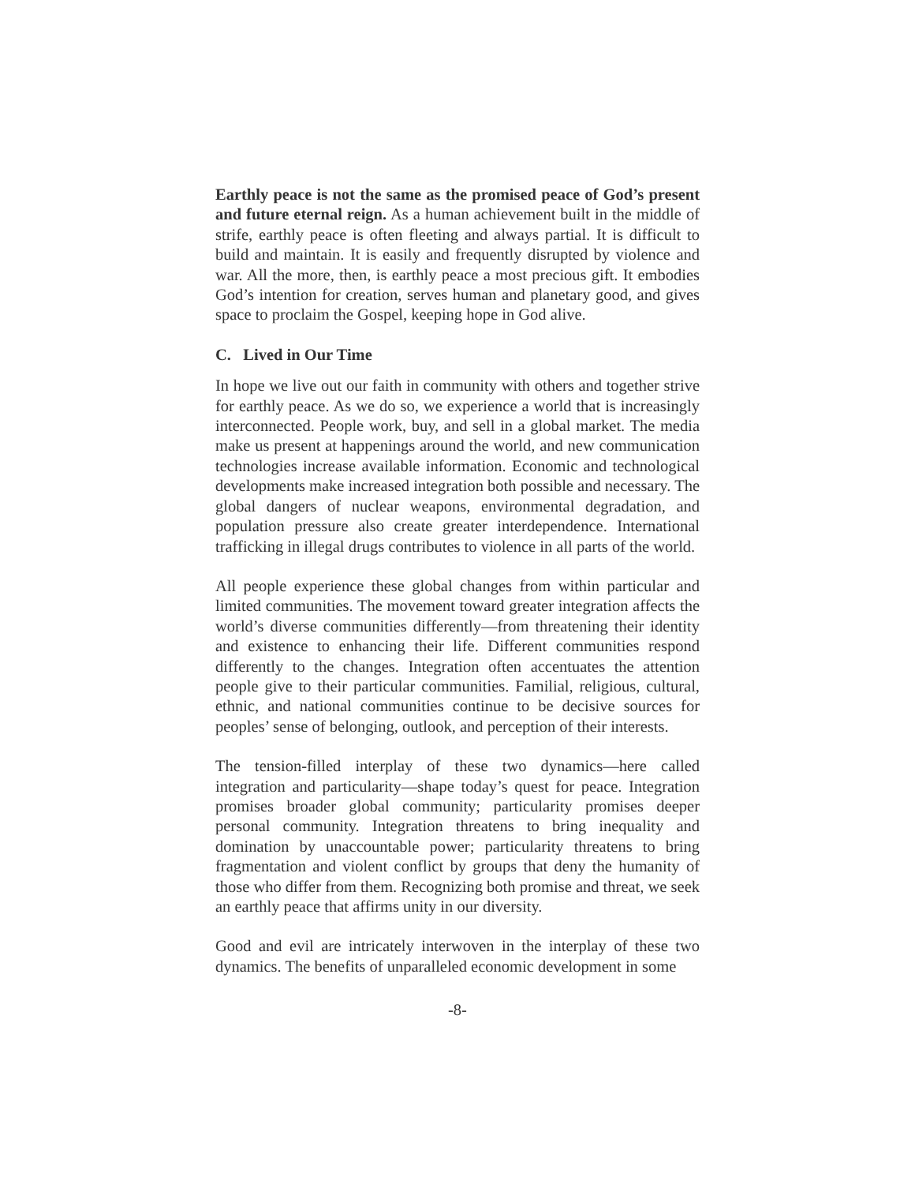Earthly peace is not the same as the promised peace of God’s present and future eternal reign. As a human achievement built in the middle of strife, earthly peace is often fleeting and always partial. It is difficult to build and maintain. It is easily and frequently disrupted by violence and war. All the more, then, is earthly peace a most precious gift. It embodies God’s intention for creation, serves human and planetary good, and gives space to proclaim the Gospel, keeping hope in God alive.
C. Lived in Our Time
In hope we live out our faith in community with others and together strive for earthly peace. As we do so, we experience a world that is increasingly interconnected. People work, buy, and sell in a global market. The media make us present at happenings around the world, and new communication technologies increase available information. Economic and technological developments make increased integration both possible and necessary. The global dangers of nuclear weapons, environmental degradation, and population pressure also create greater interdependence. International trafficking in illegal drugs contributes to violence in all parts of the world.
All people experience these global changes from within particular and limited communities. The movement toward greater integration affects the world’s diverse communities differently—from threatening their identity and existence to enhancing their life. Different communities respond differently to the changes. Integration often accentuates the attention people give to their particular communities. Familial, religious, cultural, ethnic, and national communities continue to be decisive sources for peoples’ sense of belonging, outlook, and perception of their interests.
The tension-filled interplay of these two dynamics—here called integration and particularity—shape today’s quest for peace. Integration promises broader global community; particularity promises deeper personal community. Integration threatens to bring inequality and domination by unaccountable power; particularity threatens to bring fragmentation and violent conflict by groups that deny the humanity of those who differ from them. Recognizing both promise and threat, we seek an earthly peace that affirms unity in our diversity.
Good and evil are intricately interwoven in the interplay of these two dynamics. The benefits of unparalleled economic development in some
-8-